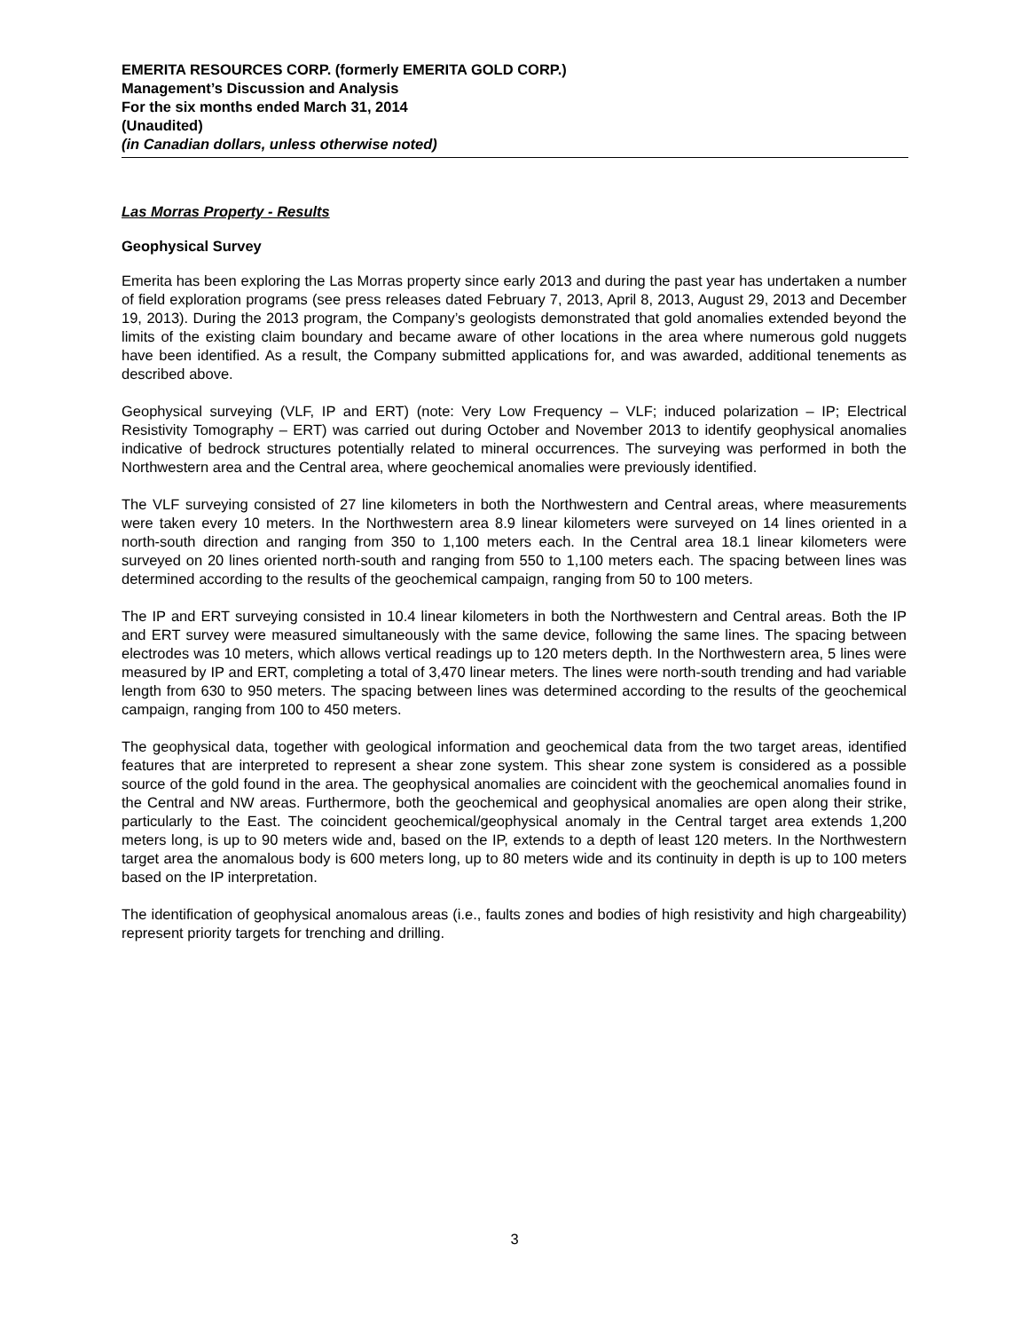EMERITA RESOURCES CORP. (formerly EMERITA GOLD CORP.)
Management’s Discussion and Analysis
For the six months ended March 31, 2014
(Unaudited)
(in Canadian dollars, unless otherwise noted)
Las Morras Property - Results
Geophysical Survey
Emerita has been exploring the Las Morras property since early 2013 and during the past year has undertaken a number of field exploration programs (see press releases dated February 7, 2013, April 8, 2013, August 29, 2013 and December 19, 2013). During the 2013 program, the Company’s geologists demonstrated that gold anomalies extended beyond the limits of the existing claim boundary and became aware of other locations in the area where numerous gold nuggets have been identified. As a result, the Company submitted applications for, and was awarded, additional tenements as described above.
Geophysical surveying (VLF, IP and ERT) (note: Very Low Frequency – VLF; induced polarization – IP; Electrical Resistivity Tomography – ERT) was carried out during October and November 2013 to identify geophysical anomalies indicative of bedrock structures potentially related to mineral occurrences. The surveying was performed in both the Northwestern area and the Central area, where geochemical anomalies were previously identified.
The VLF surveying consisted of 27 line kilometers in both the Northwestern and Central areas, where measurements were taken every 10 meters. In the Northwestern area 8.9 linear kilometers were surveyed on 14 lines oriented in a north-south direction and ranging from 350 to 1,100 meters each. In the Central area 18.1 linear kilometers were surveyed on 20 lines oriented north-south and ranging from 550 to 1,100 meters each. The spacing between lines was determined according to the results of the geochemical campaign, ranging from 50 to 100 meters.
The IP and ERT surveying consisted in 10.4 linear kilometers in both the Northwestern and Central areas. Both the IP and ERT survey were measured simultaneously with the same device, following the same lines. The spacing between electrodes was 10 meters, which allows vertical readings up to 120 meters depth. In the Northwestern area, 5 lines were measured by IP and ERT, completing a total of 3,470 linear meters. The lines were north-south trending and had variable length from 630 to 950 meters. The spacing between lines was determined according to the results of the geochemical campaign, ranging from 100 to 450 meters.
The geophysical data, together with geological information and geochemical data from the two target areas, identified features that are interpreted to represent a shear zone system. This shear zone system is considered as a possible source of the gold found in the area. The geophysical anomalies are coincident with the geochemical anomalies found in the Central and NW areas. Furthermore, both the geochemical and geophysical anomalies are open along their strike, particularly to the East. The coincident geochemical/geophysical anomaly in the Central target area extends 1,200 meters long, is up to 90 meters wide and, based on the IP, extends to a depth of least 120 meters. In the Northwestern target area the anomalous body is 600 meters long, up to 80 meters wide and its continuity in depth is up to 100 meters based on the IP interpretation.
The identification of geophysical anomalous areas (i.e., faults zones and bodies of high resistivity and high chargeability) represent priority targets for trenching and drilling.
3